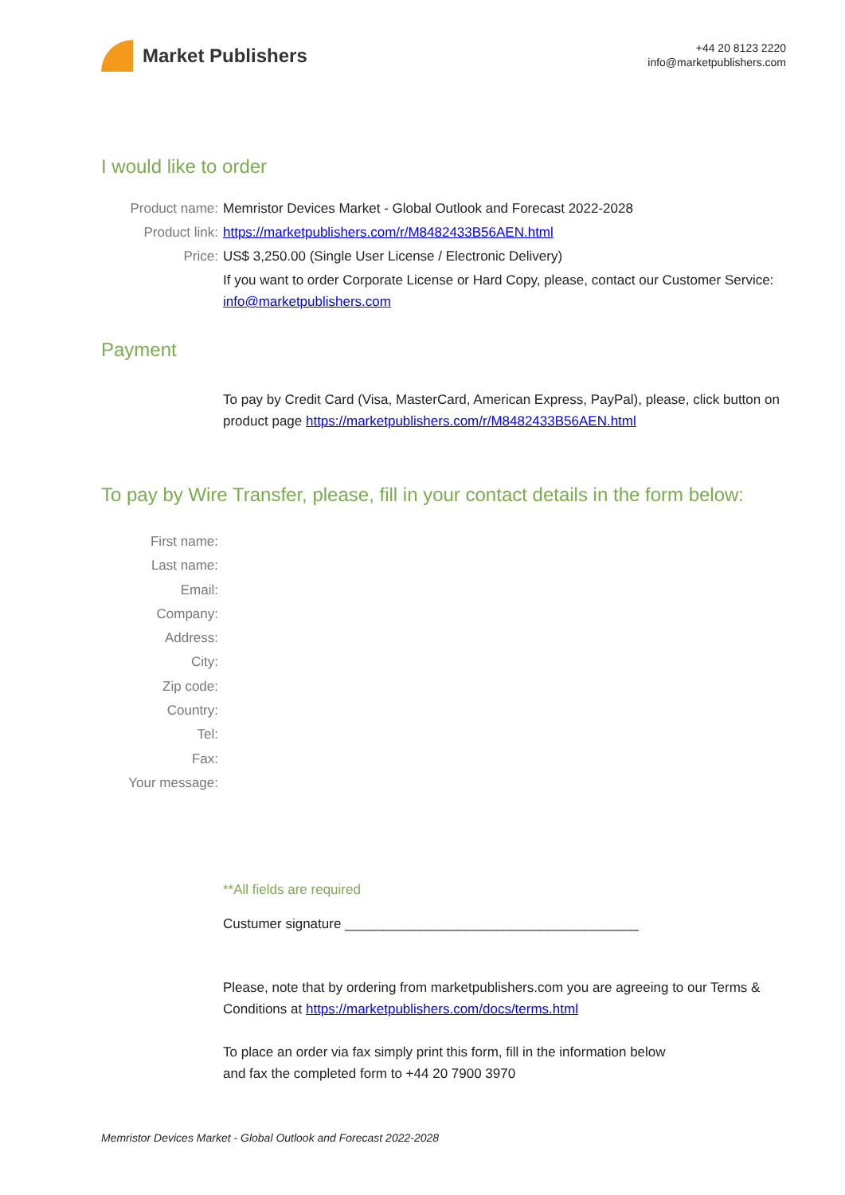Market Publishers
+44 20 8123 2220
info@marketpublishers.com
I would like to order
Product name: Memristor Devices Market - Global Outlook and Forecast 2022-2028
Product link: https://marketpublishers.com/r/M8482433B56AEN.html
Price: US$ 3,250.00 (Single User License / Electronic Delivery)
If you want to order Corporate License or Hard Copy, please, contact our Customer Service:
info@marketpublishers.com
Payment
To pay by Credit Card (Visa, MasterCard, American Express, PayPal), please, click button on product page https://marketpublishers.com/r/M8482433B56AEN.html
To pay by Wire Transfer, please, fill in your contact details in the form below:
First name:
Last name:
Email:
Company:
Address:
City:
Zip code:
Country:
Tel:
Fax:
Your message:
**All fields are required
Custumer signature _______________________________________
Please, note that by ordering from marketpublishers.com you are agreeing to our Terms & Conditions at https://marketpublishers.com/docs/terms.html
To place an order via fax simply print this form, fill in the information below
and fax the completed form to +44 20 7900 3970
Memristor Devices Market - Global Outlook and Forecast 2022-2028